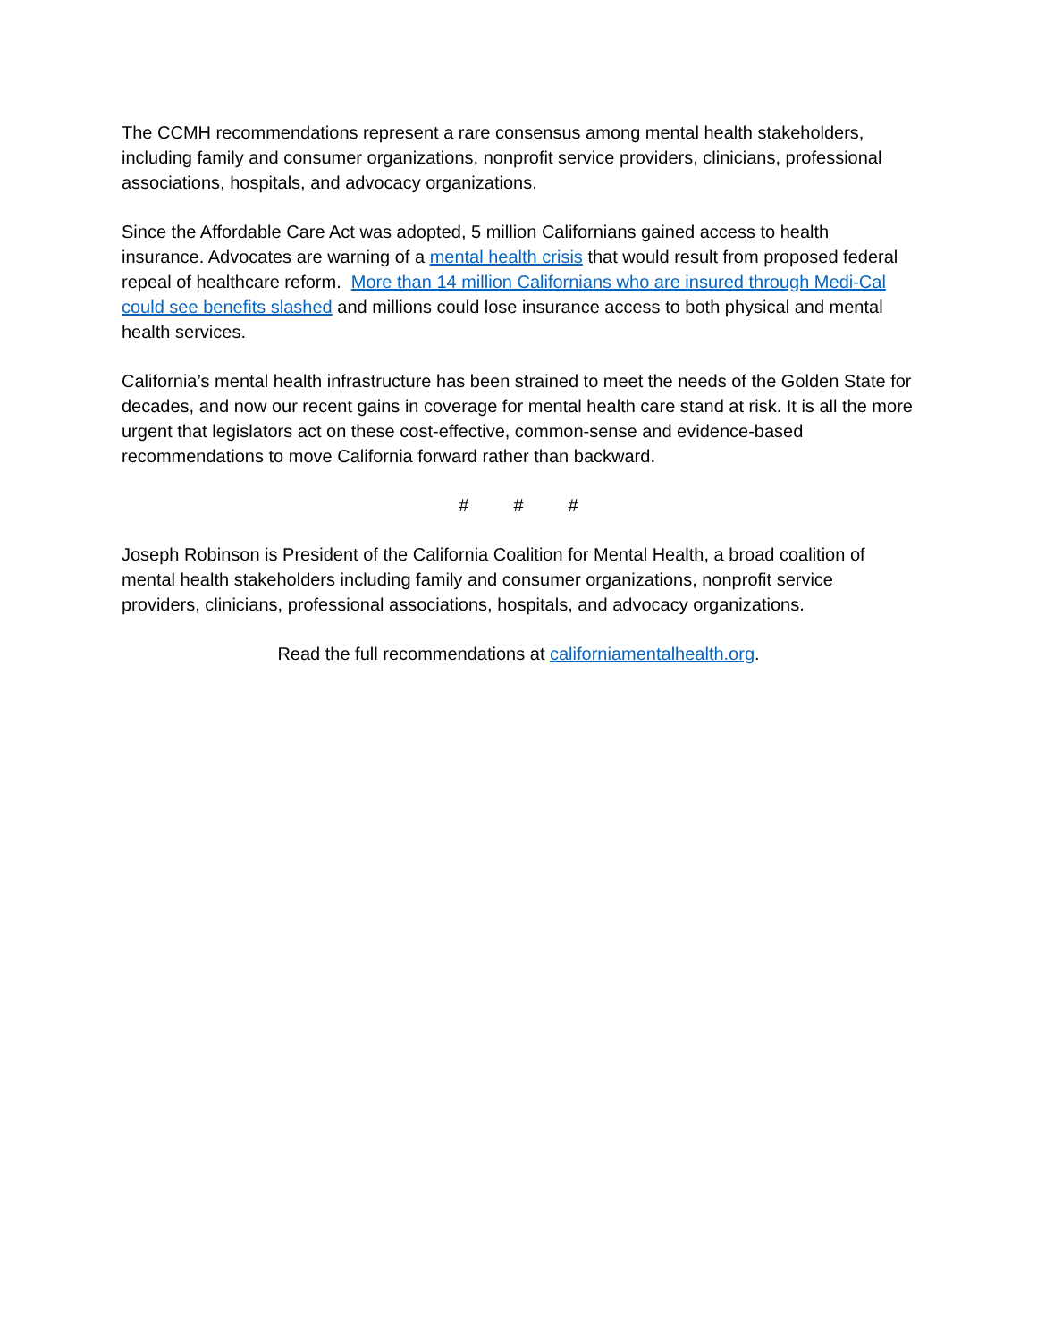The CCMH recommendations represent a rare consensus among mental health stakeholders, including family and consumer organizations, nonprofit service providers, clinicians, professional associations, hospitals, and advocacy organizations.
Since the Affordable Care Act was adopted, 5 million Californians gained access to health insurance. Advocates are warning of a mental health crisis that would result from proposed federal repeal of healthcare reform. More than 14 million Californians who are insured through Medi-Cal could see benefits slashed and millions could lose insurance access to both physical and mental health services.
California’s mental health infrastructure has been strained to meet the needs of the Golden State for decades, and now our recent gains in coverage for mental health care stand at risk. It is all the more urgent that legislators act on these cost-effective, common-sense and evidence-based recommendations to move California forward rather than backward.
# # #
Joseph Robinson is President of the California Coalition for Mental Health, a broad coalition of mental health stakeholders including family and consumer organizations, nonprofit service providers, clinicians, professional associations, hospitals, and advocacy organizations.
Read the full recommendations at californiamentalhealth.org.